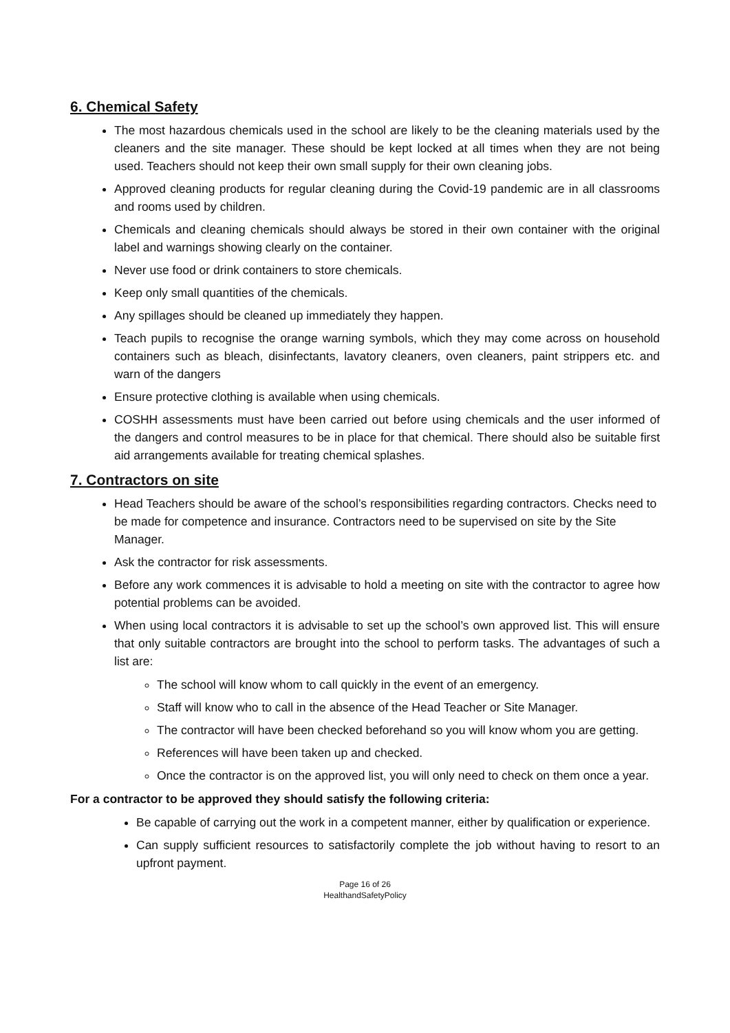6. Chemical Safety
The most hazardous chemicals used in the school are likely to be the cleaning materials used by the cleaners and the site manager. These should be kept locked at all times when they are not being used. Teachers should not keep their own small supply for their own cleaning jobs.
Approved cleaning products for regular cleaning during the Covid-19 pandemic are in all classrooms and rooms used by children.
Chemicals and cleaning chemicals should always be stored in their own container with the original label and warnings showing clearly on the container.
Never use food or drink containers to store chemicals.
Keep only small quantities of the chemicals.
Any spillages should be cleaned up immediately they happen.
Teach pupils to recognise the orange warning symbols, which they may come across on household containers such as bleach, disinfectants, lavatory cleaners, oven cleaners, paint strippers etc. and warn of the dangers
Ensure protective clothing is available when using chemicals.
COSHH assessments must have been carried out before using chemicals and the user informed of the dangers and control measures to be in place for that chemical. There should also be suitable first aid arrangements available for treating chemical splashes.
7. Contractors on site
Head Teachers should be aware of the school’s responsibilities regarding contractors. Checks need to be made for competence and insurance. Contractors need to be supervised on site by the Site Manager.
Ask the contractor for risk assessments.
Before any work commences it is advisable to hold a meeting on site with the contractor to agree how potential problems can be avoided.
When using local contractors it is advisable to set up the school’s own approved list. This will ensure that only suitable contractors are brought into the school to perform tasks. The advantages of such a list are:
The school will know whom to call quickly in the event of an emergency.
Staff will know who to call in the absence of the Head Teacher or Site Manager.
The contractor will have been checked beforehand so you will know whom you are getting.
References will have been taken up and checked.
Once the contractor is on the approved list, you will only need to check on them once a year.
For a contractor to be approved they should satisfy the following criteria:
Be capable of carrying out the work in a competent manner, either by qualification or experience.
Can supply sufficient resources to satisfactorily complete the job without having to resort to an upfront payment.
Page 16 of 26
HealthandSafetyPolicy